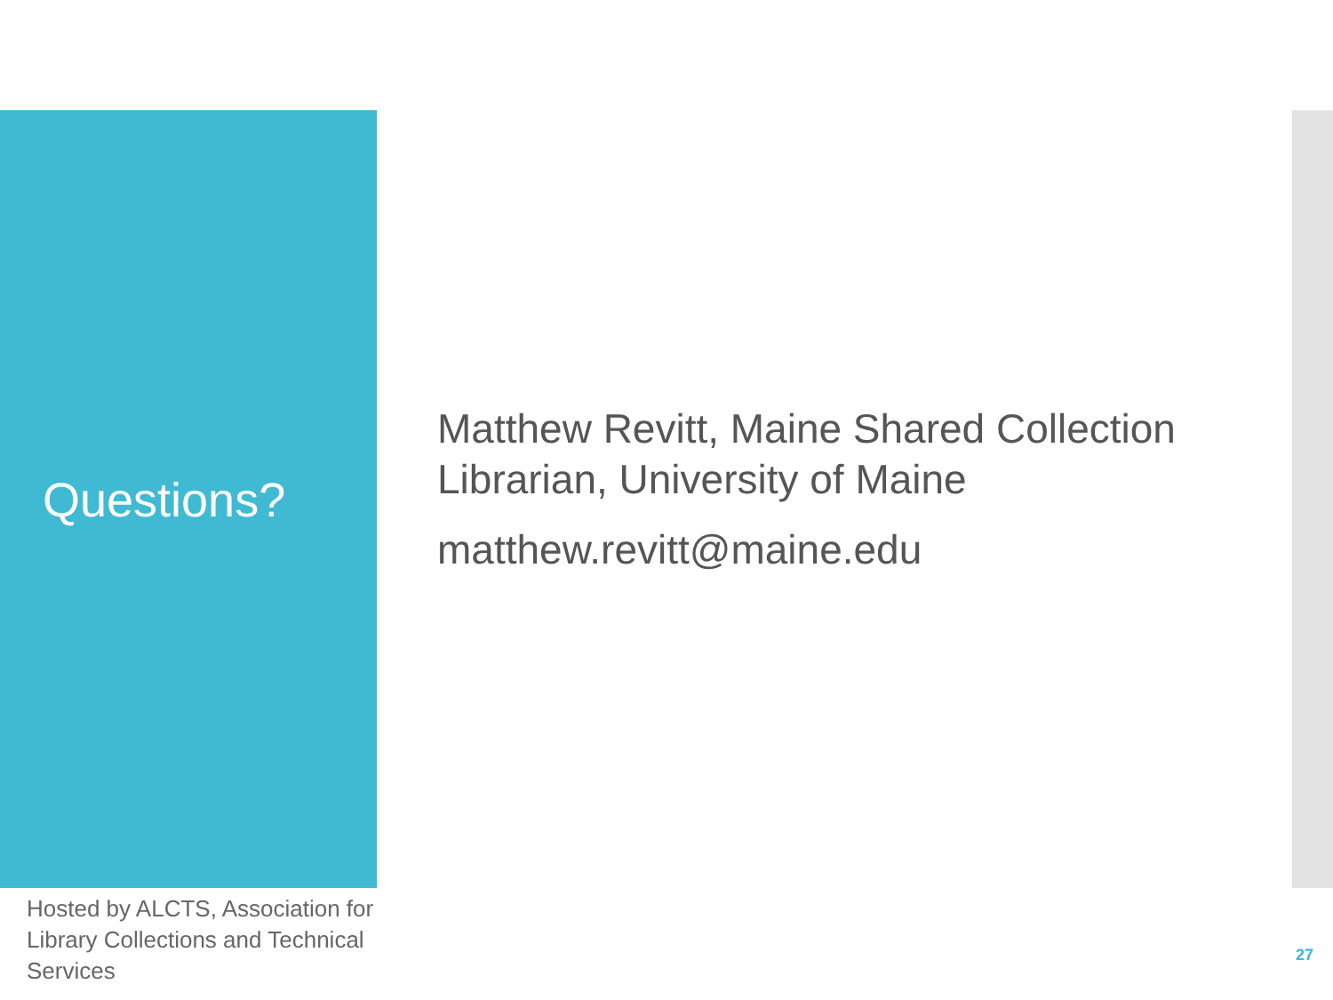Questions?
Matthew Revitt, Maine Shared Collection Librarian, University of Maine
matthew.revitt@maine.edu
Hosted by ALCTS, Association for Library Collections and Technical Services
27